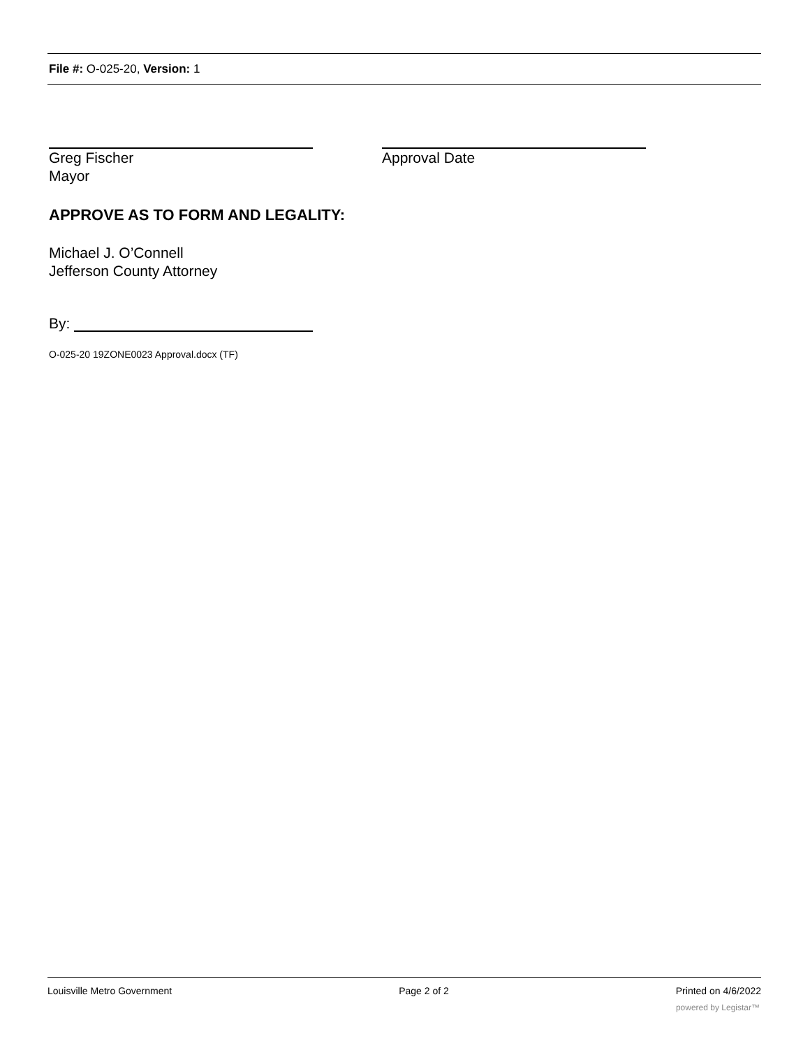File #: O-025-20, Version: 1
Greg Fischer
Mayor
Approval Date
APPROVE AS TO FORM AND LEGALITY:
Michael J. O’Connell
Jefferson County Attorney
By:
O-025-20 19ZONE0023 Approval.docx (TF)
Louisville Metro Government Page 2 of 2 Printed on 4/6/2022
powered by Legistar™